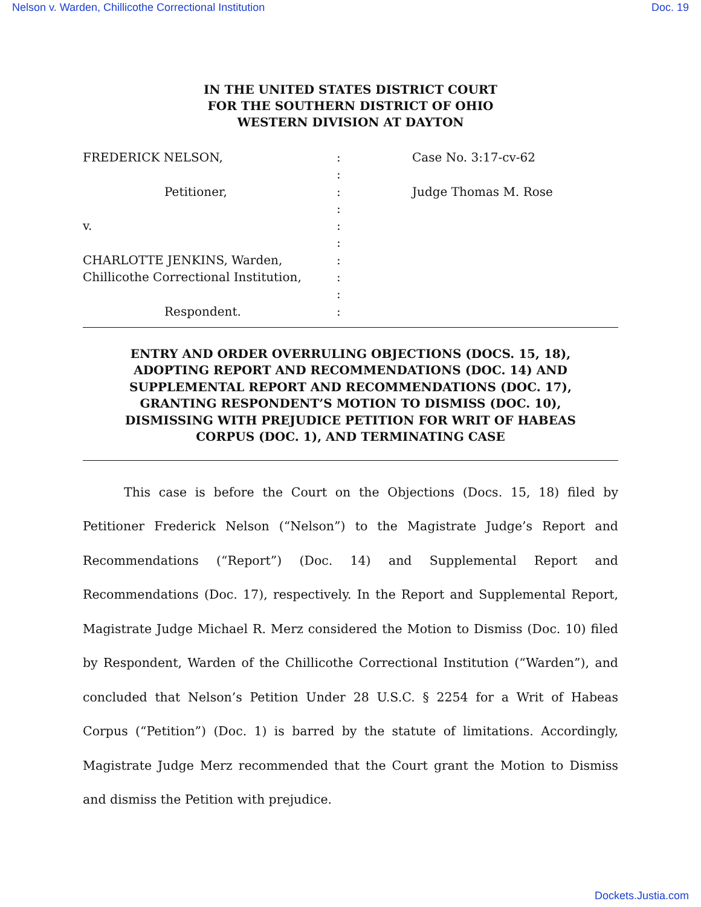Nelson v. Warden, Chillicothe Correctional Institution Doc. 19
IN THE UNITED STATES DISTRICT COURT
FOR THE SOUTHERN DISTRICT OF OHIO
WESTERN DIVISION AT DAYTON
FREDERICK NELSON,
Petitioner,
v.
CHARLOTTE JENKINS, Warden,
Chillicothe Correctional Institution,
Respondent.
:
:
:
:
:
:
:
:
:
:
Case No. 3:17-cv-62
Judge Thomas M. Rose
ENTRY AND ORDER OVERRULING OBJECTIONS (DOCS. 15, 18),
ADOPTING REPORT AND RECOMMENDATIONS (DOC. 14) AND
SUPPLEMENTAL REPORT AND RECOMMENDATIONS (DOC. 17),
GRANTING RESPONDENT’S MOTION TO DISMISS (DOC. 10),
DISMISSING WITH PREJUDICE PETITION FOR WRIT OF HABEAS
CORPUS (DOC. 1), AND TERMINATING CASE
This case is before the Court on the Objections (Docs. 15, 18) filed by Petitioner Frederick Nelson (“Nelson”) to the Magistrate Judge’s Report and Recommendations (“Report”) (Doc. 14) and Supplemental Report and Recommendations (Doc. 17), respectively. In the Report and Supplemental Report, Magistrate Judge Michael R. Merz considered the Motion to Dismiss (Doc. 10) filed by Respondent, Warden of the Chillicothe Correctional Institution (“Warden”), and concluded that Nelson’s Petition Under 28 U.S.C. § 2254 for a Writ of Habeas Corpus (“Petition”) (Doc. 1) is barred by the statute of limitations. Accordingly, Magistrate Judge Merz recommended that the Court grant the Motion to Dismiss and dismiss the Petition with prejudice.
Dockets.Justia.com